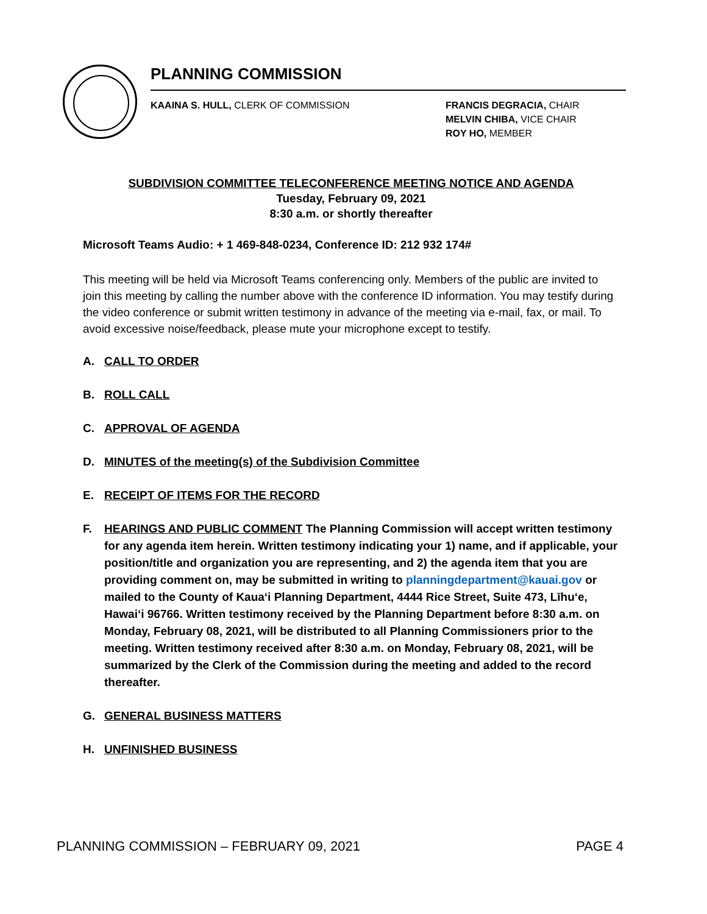PLANNING COMMISSION
KAAINA S. HULL, CLERK OF COMMISSION FRANCIS DEGRACIA, CHAIR
MELVIN CHIBA, VICE CHAIR
ROY HO, MEMBER
SUBDIVISION COMMITTEE TELECONFERENCE MEETING NOTICE AND AGENDA
Tuesday, February 09, 2021
8:30 a.m. or shortly thereafter
Microsoft Teams Audio: + 1 469-848-0234, Conference ID: 212 932 174#
This meeting will be held via Microsoft Teams conferencing only. Members of the public are invited to join this meeting by calling the number above with the conference ID information. You may testify during the video conference or submit written testimony in advance of the meeting via e-mail, fax, or mail. To avoid excessive noise/feedback, please mute your microphone except to testify.
A. CALL TO ORDER
B. ROLL CALL
C. APPROVAL OF AGENDA
D. MINUTES of the meeting(s) of the Subdivision Committee
E. RECEIPT OF ITEMS FOR THE RECORD
F. HEARINGS AND PUBLIC COMMENT The Planning Commission will accept written testimony for any agenda item herein. Written testimony indicating your 1) name, and if applicable, your position/title and organization you are representing, and 2) the agenda item that you are providing comment on, may be submitted in writing to planningdepartment@kauai.gov or mailed to the County of Kaua‘i Planning Department, 4444 Rice Street, Suite 473, Līhu‘e, Hawai‘i 96766. Written testimony received by the Planning Department before 8:30 a.m. on Monday, February 08, 2021, will be distributed to all Planning Commissioners prior to the meeting. Written testimony received after 8:30 a.m. on Monday, February 08, 2021, will be summarized by the Clerk of the Commission during the meeting and added to the record thereafter.
G. GENERAL BUSINESS MATTERS
H. UNFINISHED BUSINESS
PLANNING COMMISSION – FEBRUARY 09, 2021 PAGE 4